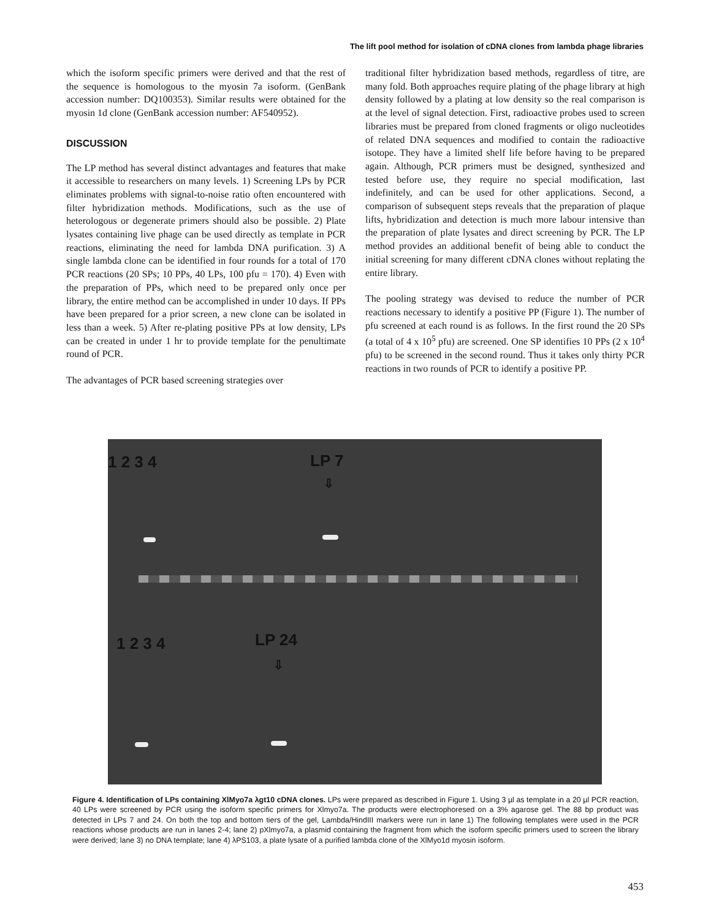The lift pool method for isolation of cDNA clones from lambda phage libraries
which the isoform specific primers were derived and that the rest of the sequence is homologous to the myosin 7a isoform. (GenBank accession number: DQ100353). Similar results were obtained for the myosin 1d clone (GenBank accession number: AF540952).
DISCUSSION
The LP method has several distinct advantages and features that make it accessible to researchers on many levels. 1) Screening LPs by PCR eliminates problems with signal-to-noise ratio often encountered with filter hybridization methods. Modifications, such as the use of heterologous or degenerate primers should also be possible. 2) Plate lysates containing live phage can be used directly as template in PCR reactions, eliminating the need for lambda DNA purification. 3) A single lambda clone can be identified in four rounds for a total of 170 PCR reactions (20 SPs; 10 PPs, 40 LPs, 100 pfu = 170). 4) Even with the preparation of PPs, which need to be prepared only once per library, the entire method can be accomplished in under 10 days. If PPs have been prepared for a prior screen, a new clone can be isolated in less than a week. 5) After re-plating positive PPs at low density, LPs can be created in under 1 hr to provide template for the penultimate round of PCR.
The advantages of PCR based screening strategies over
traditional filter hybridization based methods, regardless of titre, are many fold. Both approaches require plating of the phage library at high density followed by a plating at low density so the real comparison is at the level of signal detection. First, radioactive probes used to screen libraries must be prepared from cloned fragments or oligo nucleotides of related DNA sequences and modified to contain the radioactive isotope. They have a limited shelf life before having to be prepared again. Although, PCR primers must be designed, synthesized and tested before use, they require no special modification, last indefinitely, and can be used for other applications. Second, a comparison of subsequent steps reveals that the preparation of plaque lifts, hybridization and detection is much more labour intensive than the preparation of plate lysates and direct screening by PCR. The LP method provides an additional benefit of being able to conduct the initial screening for many different cDNA clones without replating the entire library.
The pooling strategy was devised to reduce the number of PCR reactions necessary to identify a positive PP (Figure 1). The number of pfu screened at each round is as follows. In the first round the 20 SPs (a total of 4 x 10<sup>5</sup> pfu) are screened. One SP identifies 10 PPs (2 x 10<sup>4</sup> pfu) to be screened in the second round. Thus it takes only thirty PCR reactions in two rounds of PCR to identify a positive PP.
1 2 3 4 LP 7
⇩
1 2 3 4 LP 24
⇩
Figure 4. Identification of LPs containing XlMyo7a λgt10 cDNA clones. LPs were prepared as described in Figure 1. Using 3 µl as template in a 20 µl PCR reaction, 40 LPs were screened by PCR using the isoform specific primers for Xlmyo7a. The products were electrophoresed on a 3% agarose gel. The 88 bp product was detected in LPs 7 and 24. On both the top and bottom tiers of the gel, Lambda/HindIII markers were run in lane 1) The following templates were used in the PCR reactions whose products are run in lanes 2-4; lane 2) pXlmyo7a, a plasmid containing the fragment from which the isoform specific primers used to screen the library were derived; lane 3) no DNA template; lane 4) λPS103, a plate lysate of a purified lambda clone of the XlMyo1d myosin isoform.
453